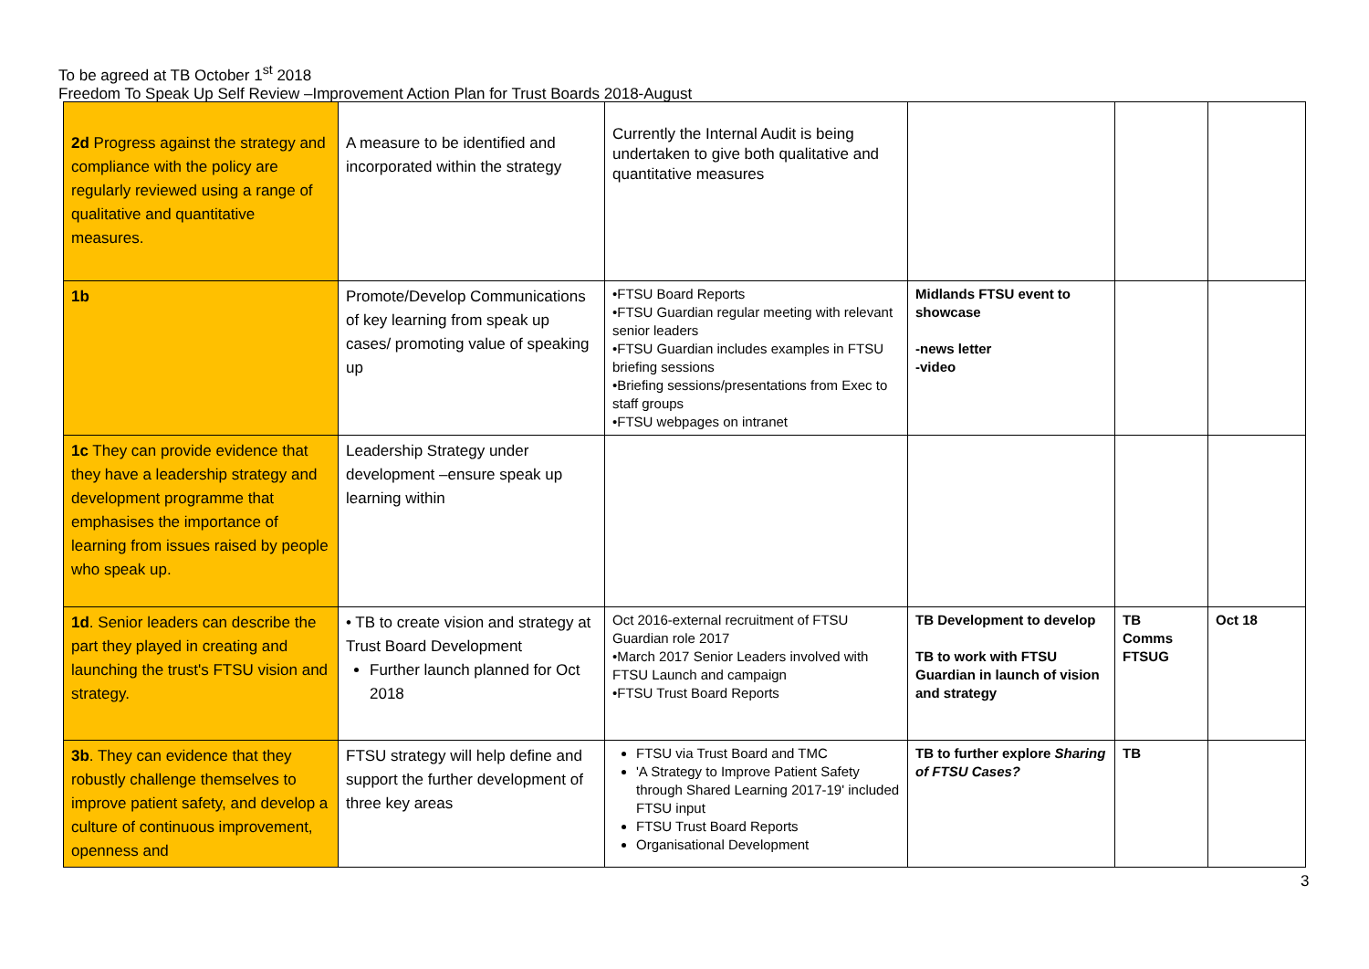To be agreed at TB October 1<sup>st</sup> 2018
Freedom To Speak Up Self Review –Improvement Action Plan for Trust Boards 2018-August
| 2d Progress against the strategy and compliance with the policy are regularly reviewed using a range of qualitative and quantitative measures. | A measure to be identified and incorporated within the strategy | Currently the Internal Audit is being undertaken to give both qualitative and quantitative measures | | | |
| 1b | Promote/Develop Communications of key learning from speak up cases/ promoting value of speaking up | •FTSU Board Reports •FTSU Guardian regular meeting with relevant senior leaders •FTSU Guardian includes examples in FTSU briefing sessions •Briefing sessions/presentations from Exec to staff groups •FTSU webpages on intranet | Midlands FTSU event to showcase -news letter -video | | |
| 1c They can provide evidence that they have a leadership strategy and development programme that emphasises the importance of learning from issues raised by people who speak up. | Leadership Strategy under development –ensure speak up learning within | | | | |
| 1d . Senior leaders can describe the part they played in creating and launching the trust's FTSU vision and strategy. | • TB to create vision and strategy at Trust Board Development Further launch planned for Oct 2018 | Oct 2016-external recruitment of FTSU Guardian role 2017 •March 2017 Senior Leaders involved with FTSU Launch and campaign •FTSU Trust Board Reports | TB Development to develop TB to work with FTSU Guardian in launch of vision and strategy | TB Comms FTSUG | Oct 18 |
| 3b . They can evidence that they robustly challenge themselves to improve patient safety, and develop a culture of continuous improvement, openness and | FTSU strategy will help define and support the further development of three key areas | FTSU via Trust Board and TMC 'A Strategy to Improve Patient Safety through Shared Learning 2017-19' included FTSU input FTSU Trust Board Reports Organisational Development | TB to further explore Sharing of FTSU Cases? | TB | |
3